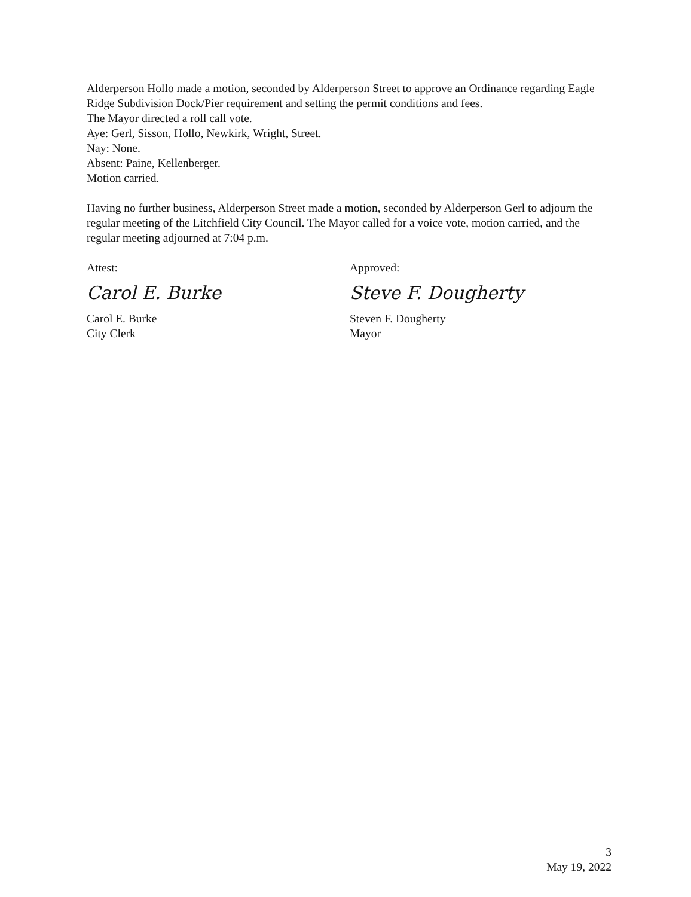Alderperson Hollo made a motion, seconded by Alderperson Street to approve an Ordinance regarding Eagle Ridge Subdivision Dock/Pier requirement and setting the permit conditions and fees.
The Mayor directed a roll call vote.
Aye: Gerl, Sisson, Hollo, Newkirk, Wright, Street.
Nay: None.
Absent: Paine, Kellenberger.
Motion carried.
Having no further business, Alderperson Street made a motion, seconded by Alderperson Gerl to adjourn the regular meeting of the Litchfield City Council. The Mayor called for a voice vote, motion carried, and the regular meeting adjourned at 7:04 p.m.
Attest:
Carol E. Burke
Carol E. Burke
City Clerk
Approved:
Steve F. Dougherty
Steven F. Dougherty
Mayor
3
May 19, 2022